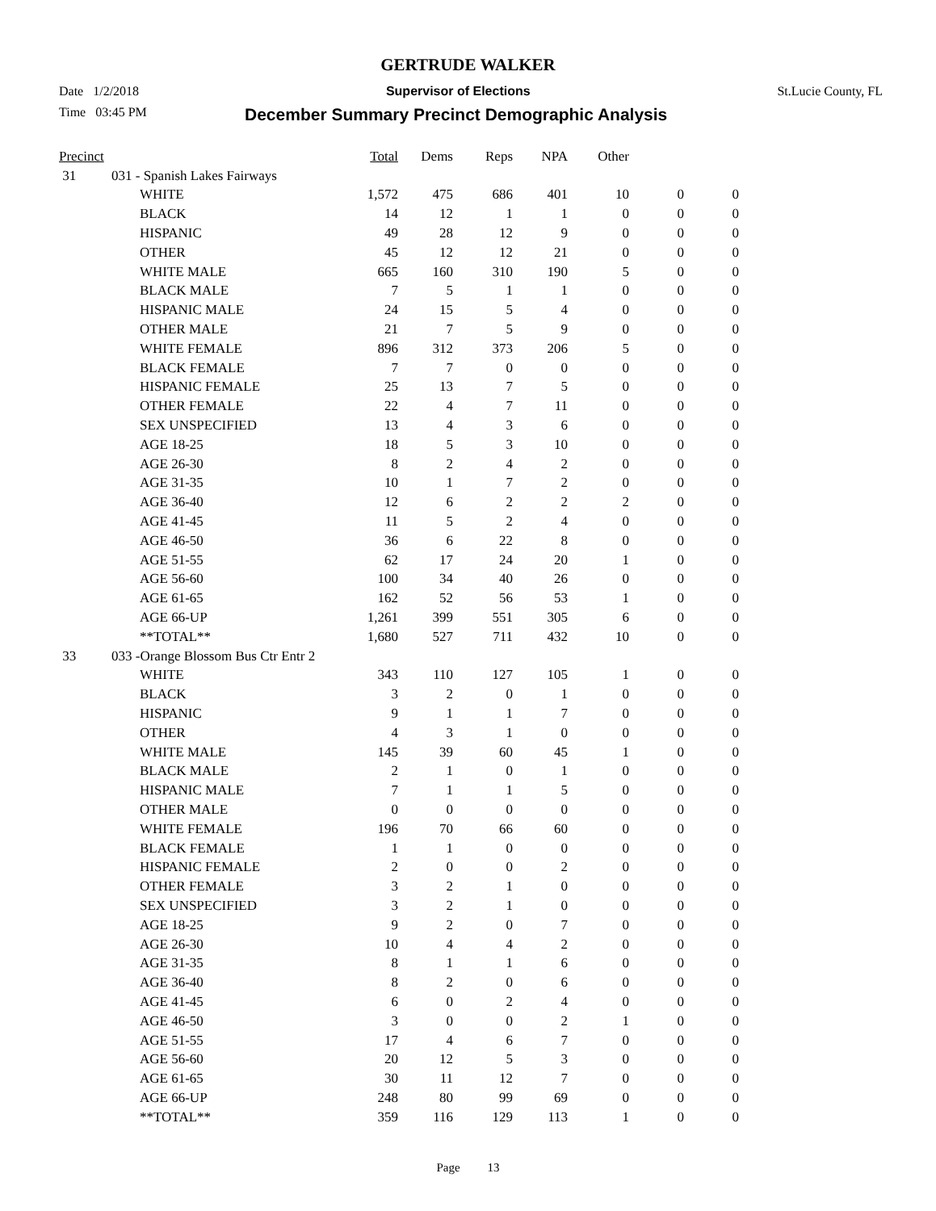GERTRUDE WALKER
Date 1/2/2018 Supervisor of Elections St.Lucie County, FL
Time 03:45 PM December Summary Precinct Demographic Analysis
| Precinct | | | Total | Dems | Reps | NPA | Other | | |
| --- | --- | --- | --- | --- | --- | --- | --- | --- | --- |
| 31 | 031 - Spanish Lakes Fairways | | | | | | | | |
| | | WHITE | 1,572 | 475 | 686 | 401 | 10 | 0 | 0 |
| | | BLACK | 14 | 12 | 1 | 1 | 0 | 0 | 0 |
| | | HISPANIC | 49 | 28 | 12 | 9 | 0 | 0 | 0 |
| | | OTHER | 45 | 12 | 12 | 21 | 0 | 0 | 0 |
| | | WHITE MALE | 665 | 160 | 310 | 190 | 5 | 0 | 0 |
| | | BLACK MALE | 7 | 5 | 1 | 1 | 0 | 0 | 0 |
| | | HISPANIC MALE | 24 | 15 | 5 | 4 | 0 | 0 | 0 |
| | | OTHER MALE | 21 | 7 | 5 | 9 | 0 | 0 | 0 |
| | | WHITE FEMALE | 896 | 312 | 373 | 206 | 5 | 0 | 0 |
| | | BLACK FEMALE | 7 | 7 | 0 | 0 | 0 | 0 | 0 |
| | | HISPANIC FEMALE | 25 | 13 | 7 | 5 | 0 | 0 | 0 |
| | | OTHER FEMALE | 22 | 4 | 7 | 11 | 0 | 0 | 0 |
| | | SEX UNSPECIFIED | 13 | 4 | 3 | 6 | 0 | 0 | 0 |
| | | AGE 18-25 | 18 | 5 | 3 | 10 | 0 | 0 | 0 |
| | | AGE 26-30 | 8 | 2 | 4 | 2 | 0 | 0 | 0 |
| | | AGE 31-35 | 10 | 1 | 7 | 2 | 0 | 0 | 0 |
| | | AGE 36-40 | 12 | 6 | 2 | 2 | 2 | 0 | 0 |
| | | AGE 41-45 | 11 | 5 | 2 | 4 | 0 | 0 | 0 |
| | | AGE 46-50 | 36 | 6 | 22 | 8 | 0 | 0 | 0 |
| | | AGE 51-55 | 62 | 17 | 24 | 20 | 1 | 0 | 0 |
| | | AGE 56-60 | 100 | 34 | 40 | 26 | 0 | 0 | 0 |
| | | AGE 61-65 | 162 | 52 | 56 | 53 | 1 | 0 | 0 |
| | | AGE 66-UP | 1,261 | 399 | 551 | 305 | 6 | 0 | 0 |
| | | **TOTAL** | 1,680 | 527 | 711 | 432 | 10 | 0 | 0 |
| 33 | 033 -Orange Blossom Bus Ctr Entr 2 | | | | | | | | |
| | | WHITE | 343 | 110 | 127 | 105 | 1 | 0 | 0 |
| | | BLACK | 3 | 2 | 0 | 1 | 0 | 0 | 0 |
| | | HISPANIC | 9 | 1 | 1 | 7 | 0 | 0 | 0 |
| | | OTHER | 4 | 3 | 1 | 0 | 0 | 0 | 0 |
| | | WHITE MALE | 145 | 39 | 60 | 45 | 1 | 0 | 0 |
| | | BLACK MALE | 2 | 1 | 0 | 1 | 0 | 0 | 0 |
| | | HISPANIC MALE | 7 | 1 | 1 | 5 | 0 | 0 | 0 |
| | | OTHER MALE | 0 | 0 | 0 | 0 | 0 | 0 | 0 |
| | | WHITE FEMALE | 196 | 70 | 66 | 60 | 0 | 0 | 0 |
| | | BLACK FEMALE | 1 | 1 | 0 | 0 | 0 | 0 | 0 |
| | | HISPANIC FEMALE | 2 | 0 | 0 | 2 | 0 | 0 | 0 |
| | | OTHER FEMALE | 3 | 2 | 1 | 0 | 0 | 0 | 0 |
| | | SEX UNSPECIFIED | 3 | 2 | 1 | 0 | 0 | 0 | 0 |
| | | AGE 18-25 | 9 | 2 | 0 | 7 | 0 | 0 | 0 |
| | | AGE 26-30 | 10 | 4 | 4 | 2 | 0 | 0 | 0 |
| | | AGE 31-35 | 8 | 1 | 1 | 6 | 0 | 0 | 0 |
| | | AGE 36-40 | 8 | 2 | 0 | 6 | 0 | 0 | 0 |
| | | AGE 41-45 | 6 | 0 | 2 | 4 | 0 | 0 | 0 |
| | | AGE 46-50 | 3 | 0 | 0 | 2 | 1 | 0 | 0 |
| | | AGE 51-55 | 17 | 4 | 6 | 7 | 0 | 0 | 0 |
| | | AGE 56-60 | 20 | 12 | 5 | 3 | 0 | 0 | 0 |
| | | AGE 61-65 | 30 | 11 | 12 | 7 | 0 | 0 | 0 |
| | | AGE 66-UP | 248 | 80 | 99 | 69 | 0 | 0 | 0 |
| | | **TOTAL** | 359 | 116 | 129 | 113 | 1 | 0 | 0 |
Page 13